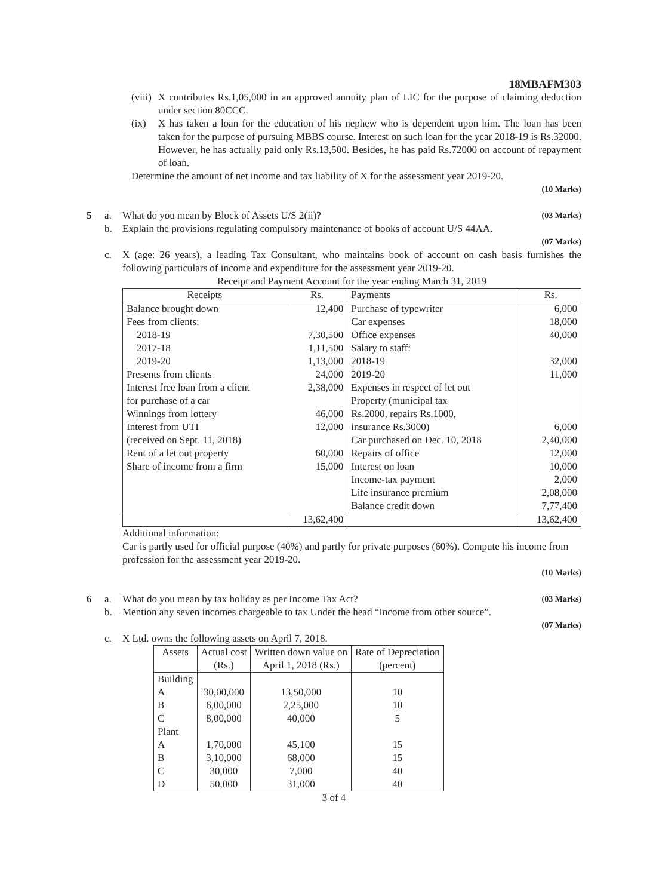18MBAFM303
(viii) X contributes Rs.1,05,000 in an approved annuity plan of LIC for the purpose of claiming deduction under section 80CCC.
(ix) X has taken a loan for the education of his nephew who is dependent upon him. The loan has been taken for the purpose of pursuing MBBS course. Interest on such loan for the year 2018-19 is Rs.32000. However, he has actually paid only Rs.13,500. Besides, he has paid Rs.72000 on account of repayment of loan.
Determine the amount of net income and tax liability of X for the assessment year 2019-20.
(10 Marks)
5 a. What do you mean by Block of Assets U/S 2(ii)? (03 Marks)
b. Explain the provisions regulating compulsory maintenance of books of account U/S 44AA.
(07 Marks)
c. X (age: 26 years), a leading Tax Consultant, who maintains book of account on cash basis furnishes the following particulars of income and expenditure for the assessment year 2019-20.
Receipt and Payment Account for the year ending March 31, 2019
| Receipts | Rs. | Payments | Rs. |
| --- | --- | --- | --- |
| Balance brought down Fees from clients: 2018-19 2017-18 2019-20 Presents from clients Interest free loan from a client for purchase of a car Winnings from lottery Interest from UTI (received on Sept. 11, 2018) Rent of a let out property Share of income from a firm | 12,400 7,30,500 1,11,500 1,13,000 24,000 2,38,000 46,000 12,000 60,000 15,000 | Purchase of typewriter Car expenses Office expenses Salary to staff: 2018-19 2019-20 Expenses in respect of let out Property (municipal tax Rs.2000, repairs Rs.1000, insurance Rs.3000) Car purchased on Dec. 10, 2018 Repairs of office Interest on loan Income-tax payment Life insurance premium Balance credit down | 6,000 18,000 40,000 32,000 11,000 6,000 2,40,000 12,000 10,000 2,000 2,08,000 7,77,400 |
| | 13,62,400 | | 13,62,400 |
Additional information:
Car is partly used for official purpose (40%) and partly for private purposes (60%). Compute his income from profession for the assessment year 2019-20.
(10 Marks)
6 a. What do you mean by tax holiday as per Income Tax Act? (03 Marks)
b. Mention any seven incomes chargeable to tax Under the head “Income from other source”.
(07 Marks)
c. X Ltd. owns the following assets on April 7, 2018.
| Assets | Actual cost (Rs.) | Written down value on April 1, 2018 (Rs.) | Rate of Depreciation (percent) |
| --- | --- | --- | --- |
| Building | | | |
| A | 30,00,000 | 13,50,000 | 10 |
| B | 6,00,000 | 2,25,000 | 10 |
| C | 8,00,000 | 40,000 | 5 |
| Plant | | | |
| A | 1,70,000 | 45,100 | 15 |
| B | 3,10,000 | 68,000 | 15 |
| C | 30,000 | 7,000 | 40 |
| D | 50,000 | 31,000 | 40 |
3 of 4